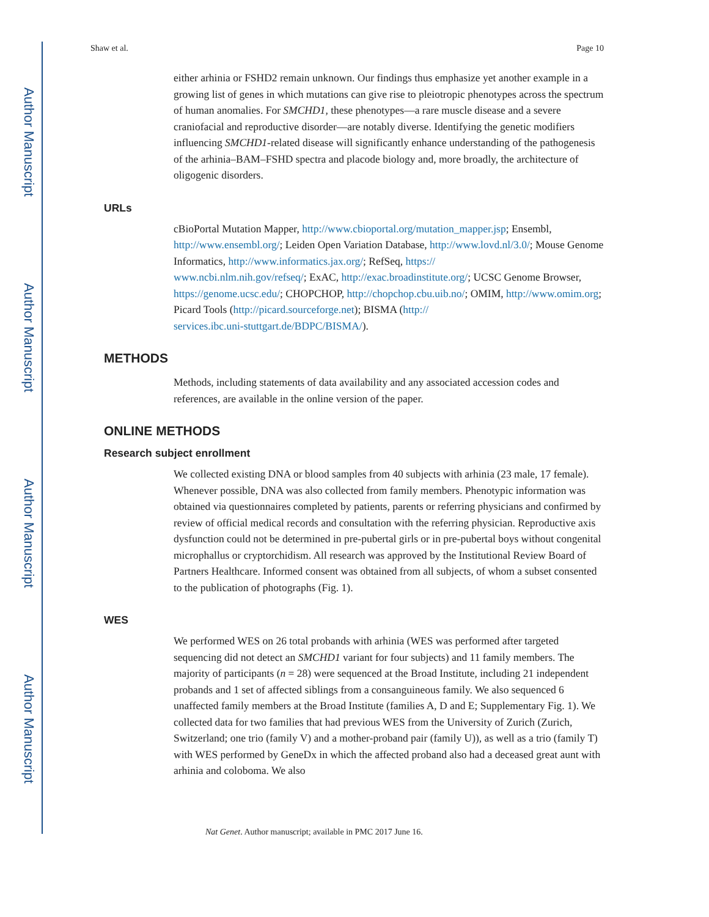Author Manuscript
Author Manuscript
Author Manuscript
Author Manuscript
Shaw et al. Page 10
either arhinia or FSHD2 remain unknown. Our findings thus emphasize yet another example in a growing list of genes in which mutations can give rise to pleiotropic phenotypes across the spectrum of human anomalies. For SMCHD1, these phenotypes—a rare muscle disease and a severe craniofacial and reproductive disorder—are notably diverse. Identifying the genetic modifiers influencing SMCHD1-related disease will significantly enhance understanding of the pathogenesis of the arhinia–BAM–FSHD spectra and placode biology and, more broadly, the architecture of oligogenic disorders.
URLs
cBioPortal Mutation Mapper, http://www.cbioportal.org/mutation_mapper.jsp; Ensembl, http://www.ensembl.org/; Leiden Open Variation Database, http://www.lovd.nl/3.0/; Mouse Genome Informatics, http://www.informatics.jax.org/; RefSeq, https://
www.ncbi.nlm.nih.gov/refseq/; ExAC, http://exac.broadinstitute.org/; UCSC Genome Browser, https://genome.ucsc.edu/; CHOPCHOP, http://chopchop.cbu.uib.no/; OMIM, http://www.omim.org; Picard Tools (http://picard.sourceforge.net); BISMA (http://
services.ibc.uni-stuttgart.de/BDPC/BISMA/).
METHODS
Methods, including statements of data availability and any associated accession codes and references, are available in the online version of the paper.
ONLINE METHODS
Research subject enrollment
We collected existing DNA or blood samples from 40 subjects with arhinia (23 male, 17 female). Whenever possible, DNA was also collected from family members. Phenotypic information was obtained via questionnaires completed by patients, parents or referring physicians and confirmed by review of official medical records and consultation with the referring physician. Reproductive axis dysfunction could not be determined in pre-pubertal girls or in pre-pubertal boys without congenital microphallus or cryptorchidism. All research was approved by the Institutional Review Board of Partners Healthcare. Informed consent was obtained from all subjects, of whom a subset consented to the publication of photographs (Fig. 1).
WES
We performed WES on 26 total probands with arhinia (WES was performed after targeted sequencing did not detect an SMCHD1 variant for four subjects) and 11 family members. The majority of participants (n = 28) were sequenced at the Broad Institute, including 21 independent probands and 1 set of affected siblings from a consanguineous family. We also sequenced 6 unaffected family members at the Broad Institute (families A, D and E; Supplementary Fig. 1). We collected data for two families that had previous WES from the University of Zurich (Zurich, Switzerland; one trio (family V) and a mother-proband pair (family U)), as well as a trio (family T) with WES performed by GeneDx in which the affected proband also had a deceased great aunt with arhinia and coloboma. We also
Nat Genet. Author manuscript; available in PMC 2017 June 16.